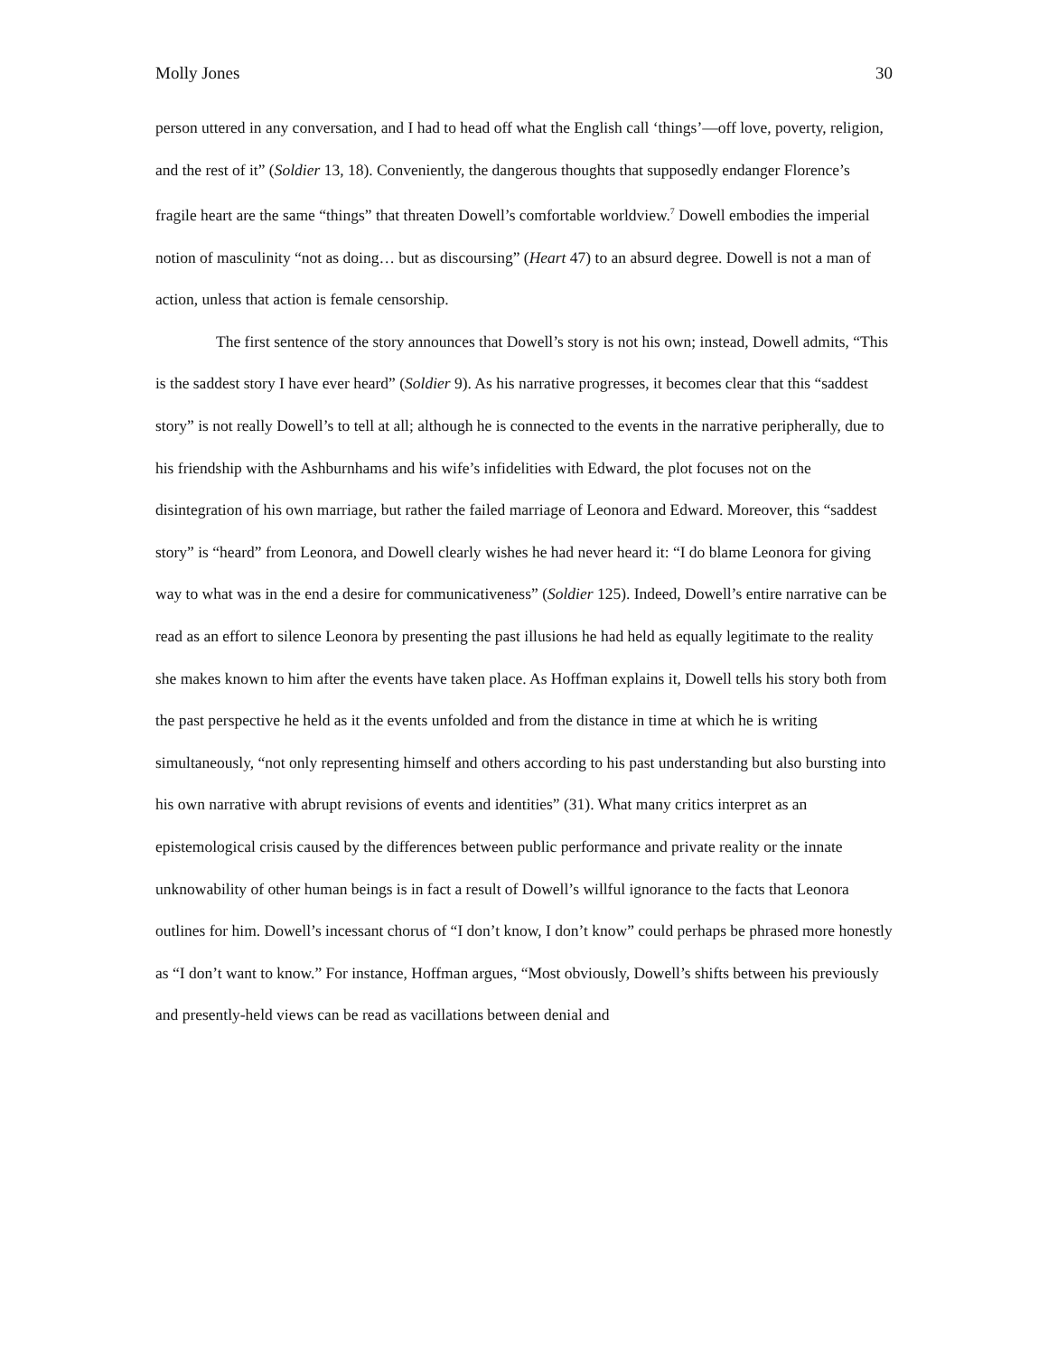Molly Jones 30
person uttered in any conversation, and I had to head off what the English call ‘things’—off love, poverty, religion, and the rest of it” (Soldier 13, 18). Conveniently, the dangerous thoughts that supposedly endanger Florence’s fragile heart are the same “things” that threaten Dowell’s comfortable worldview.<sup>7</sup> Dowell embodies the imperial notion of masculinity “not as doing… but as discoursing” (Heart 47) to an absurd degree. Dowell is not a man of action, unless that action is female censorship.
The first sentence of the story announces that Dowell’s story is not his own; instead, Dowell admits, “This is the saddest story I have ever heard” (Soldier 9). As his narrative progresses, it becomes clear that this “saddest story” is not really Dowell’s to tell at all; although he is connected to the events in the narrative peripherally, due to his friendship with the Ashburnhams and his wife’s infidelities with Edward, the plot focuses not on the disintegration of his own marriage, but rather the failed marriage of Leonora and Edward. Moreover, this “saddest story” is “heard” from Leonora, and Dowell clearly wishes he had never heard it: “I do blame Leonora for giving way to what was in the end a desire for communicativeness” (Soldier 125). Indeed, Dowell’s entire narrative can be read as an effort to silence Leonora by presenting the past illusions he had held as equally legitimate to the reality she makes known to him after the events have taken place. As Hoffman explains it, Dowell tells his story both from the past perspective he held as it the events unfolded and from the distance in time at which he is writing simultaneously, “not only representing himself and others according to his past understanding but also bursting into his own narrative with abrupt revisions of events and identities” (31). What many critics interpret as an epistemological crisis caused by the differences between public performance and private reality or the innate unknowability of other human beings is in fact a result of Dowell’s willful ignorance to the facts that Leonora outlines for him. Dowell’s incessant chorus of “I don’t know, I don’t know” could perhaps be phrased more honestly as “I don’t want to know.” For instance, Hoffman argues, “Most obviously, Dowell’s shifts between his previously and presently-held views can be read as vacillations between denial and